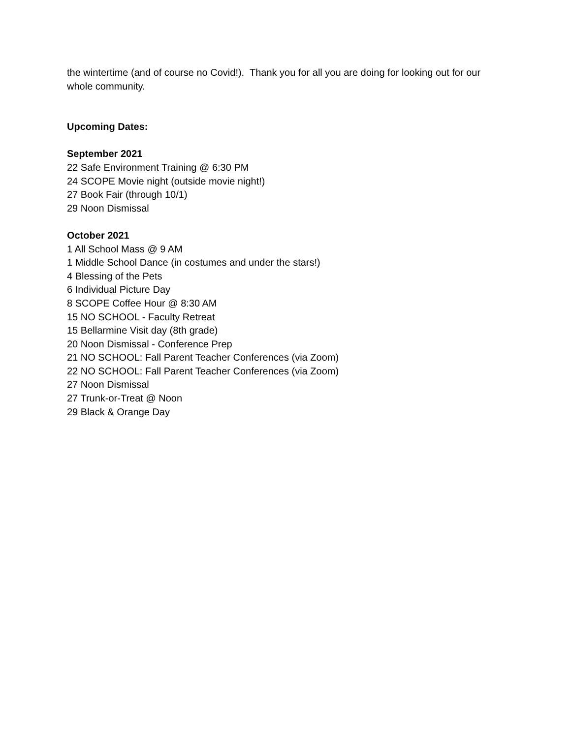the wintertime (and of course no Covid!). Thank you for all you are doing for looking out for our whole community.
Upcoming Dates:
September 2021
22 Safe Environment Training @ 6:30 PM
24 SCOPE Movie night (outside movie night!)
27 Book Fair (through 10/1)
29 Noon Dismissal
October 2021
1 All School Mass @ 9 AM
1 Middle School Dance (in costumes and under the stars!)
4 Blessing of the Pets
6 Individual Picture Day
8 SCOPE Coffee Hour @ 8:30 AM
15 NO SCHOOL - Faculty Retreat
15 Bellarmine Visit day (8th grade)
20 Noon Dismissal - Conference Prep
21 NO SCHOOL: Fall Parent Teacher Conferences (via Zoom)
22 NO SCHOOL: Fall Parent Teacher Conferences (via Zoom)
27 Noon Dismissal
27 Trunk-or-Treat @ Noon
29 Black & Orange Day